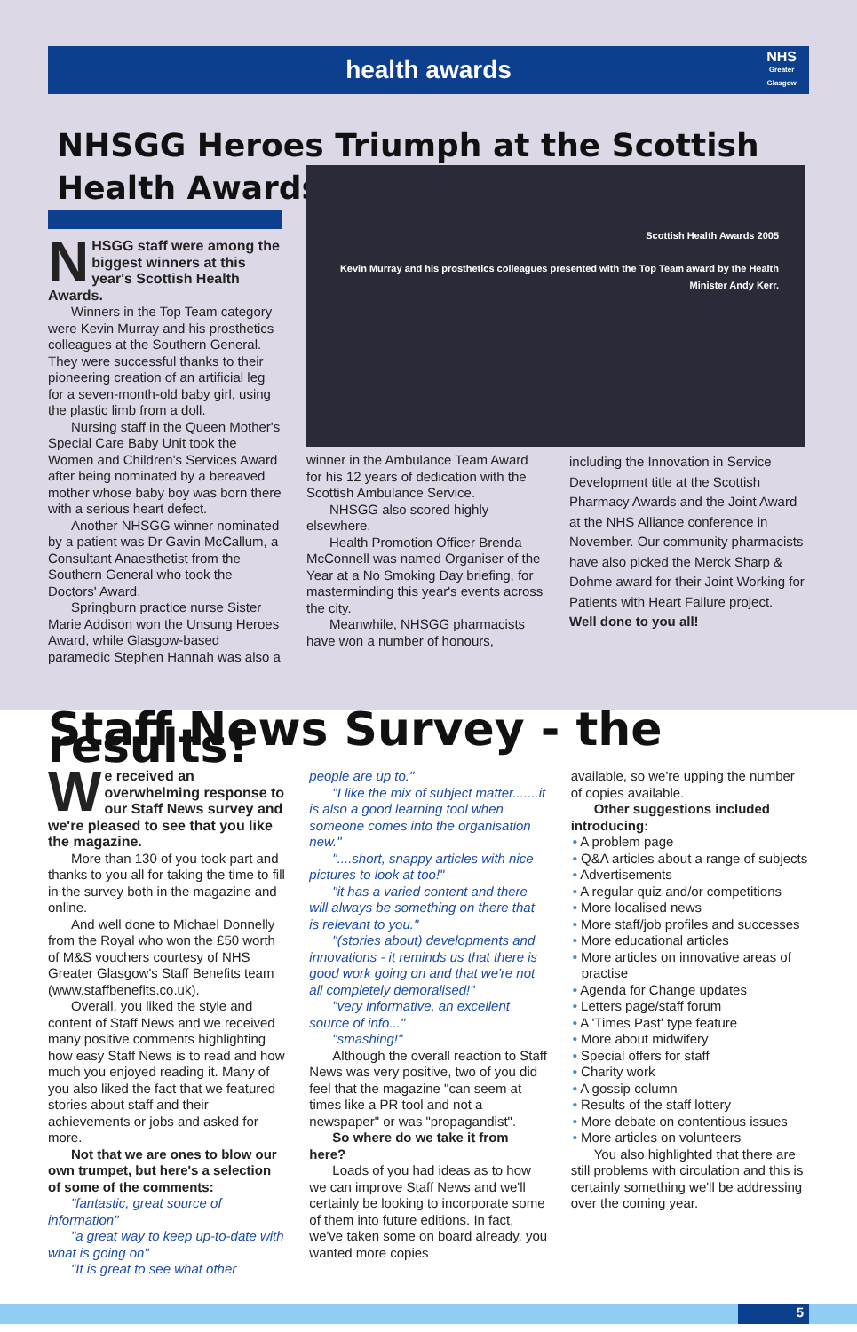health awards
NHS
Greater
Glasgow
NHSGG Heroes Triumph at the Scottish
Health Awards
NHSGG staff were among the biggest winners at this year's Scottish Health Awards.
Winners in the Top Team category were Kevin Murray and his prosthetics colleagues at the Southern General. They were successful thanks to their pioneering creation of an artificial leg for a seven-month-old baby girl, using the plastic limb from a doll.
Nursing staff in the Queen Mother's Special Care Baby Unit took the Women and Children's Services Award after being nominated by a bereaved mother whose baby boy was born there with a serious heart defect.
Another NHSGG winner nominated by a patient was Dr Gavin McCallum, a Consultant Anaesthetist from the Southern General who took the Doctors' Award.
Springburn practice nurse Sister Marie Addison won the Unsung Heroes Award, while Glasgow-based paramedic Stephen Hannah was also a
Scottish Health Awards 2005
Kevin Murray and his prosthetics colleagues presented with the Top Team award by the Health Minister Andy Kerr.
winner in the Ambulance Team Award for his 12 years of dedication with the Scottish Ambulance Service.
NHSGG also scored highly elsewhere.
Health Promotion Officer Brenda McConnell was named Organiser of the Year at a No Smoking Day briefing, for masterminding this year's events across the city.
Meanwhile, NHSGG pharmacists have won a number of honours,
including the Innovation in Service Development title at the Scottish Pharmacy Awards and the Joint Award at the NHS Alliance conference in November. Our community pharmacists have also picked the Merck Sharp & Dohme award for their Joint Working for Patients with Heart Failure project.
Well done to you all!
Staff News Survey - the results!
We received an overwhelming response to our Staff News survey and we're pleased to see that you like the magazine.
More than 130 of you took part and thanks to you all for taking the time to fill in the survey both in the magazine and online.
And well done to Michael Donnelly from the Royal who won the £50 worth of M&S vouchers courtesy of NHS Greater Glasgow's Staff Benefits team (www.staffbenefits.co.uk).
Overall, you liked the style and content of Staff News and we received many positive comments highlighting how easy Staff News is to read and how much you enjoyed reading it. Many of you also liked the fact that we featured stories about staff and their achievements or jobs and asked for more.
Not that we are ones to blow our own trumpet, but here's a selection of some of the comments:
"fantastic, great source of information"
"a great way to keep up-to-date with what is going on"
"It is great to see what other
people are up to."
"I like the mix of subject matter.......it is also a good learning tool when someone comes into the organisation new."
"....short, snappy articles with nice pictures to look at too!"
"it has a varied content and there will always be something on there that is relevant to you."
"(stories about) developments and innovations - it reminds us that there is good work going on and that we're not all completely demoralised!"
"very informative, an excellent source of info..."
"smashing!"
Although the overall reaction to Staff News was very positive, two of you did feel that the magazine "can seem at times like a PR tool and not a newspaper" or was "propagandist".
So where do we take it from here?
Loads of you had ideas as to how we can improve Staff News and we'll certainly be looking to incorporate some of them into future editions. In fact, we've taken some on board already, you wanted more copies
available, so we're upping the number of copies available.
Other suggestions included introducing:
• A problem page
• Q&A articles about a range of subjects
• Advertisements
• A regular quiz and/or competitions
• More localised news
• More staff/job profiles and successes
• More educational articles
• More articles on innovative areas of practise
• Agenda for Change updates
• Letters page/staff forum
• A 'Times Past' type feature
• More about midwifery
• Special offers for staff
• Charity work
• A gossip column
• Results of the staff lottery
• More debate on contentious issues
• More articles on volunteers
You also highlighted that there are still problems with circulation and this is certainly something we'll be addressing over the coming year.
5